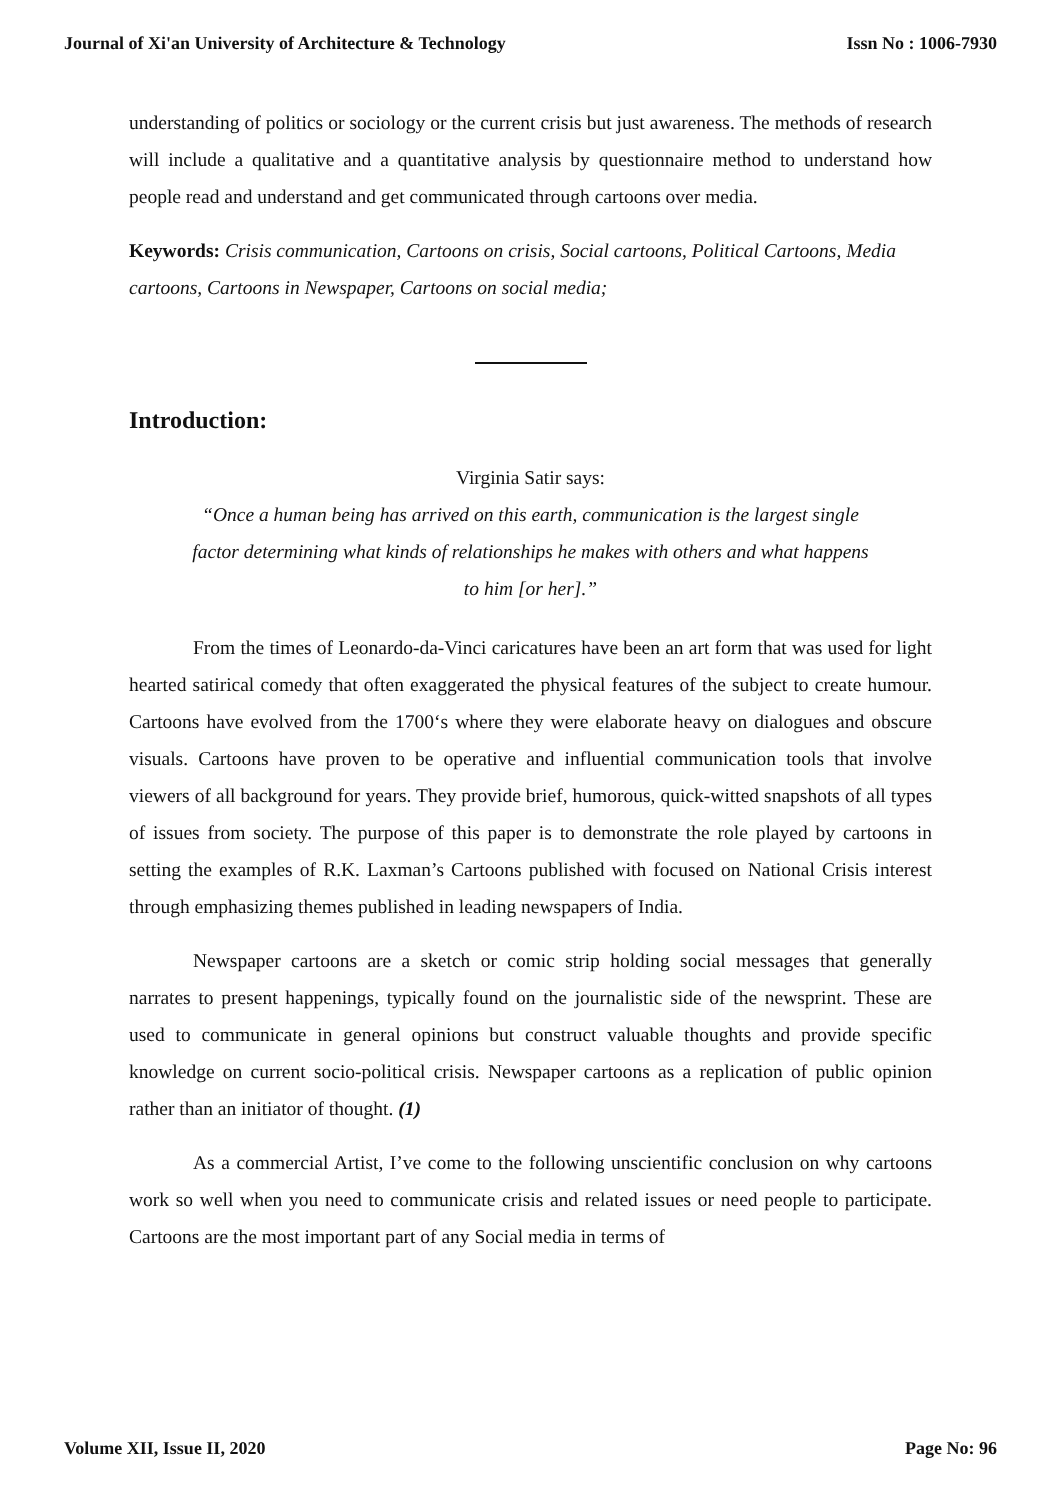Journal of Xi'an University of Architecture & Technology Issn No : 1006-7930
understanding of politics or sociology or the current crisis but just awareness. The methods of research will include a qualitative and a quantitative analysis by questionnaire method to understand how people read and understand and get communicated through cartoons over media.
Keywords: Crisis communication, Cartoons on crisis, Social cartoons, Political Cartoons, Media cartoons, Cartoons in Newspaper, Cartoons on social media;
Introduction:
Virginia Satir says:
“Once a human being has arrived on this earth, communication is the largest single factor determining what kinds of relationships he makes with others and what happens to him [or her].”
From the times of Leonardo-da-Vinci caricatures have been an art form that was used for light hearted satirical comedy that often exaggerated the physical features of the subject to create humour. Cartoons have evolved from the 1700‘s where they were elaborate heavy on dialogues and obscure visuals. Cartoons have proven to be operative and influential communication tools that involve viewers of all background for years. They provide brief, humorous, quick-witted snapshots of all types of issues from society. The purpose of this paper is to demonstrate the role played by cartoons in setting the examples of R.K. Laxman’s Cartoons published with focused on National Crisis interest through emphasizing themes published in leading newspapers of India.
Newspaper cartoons are a sketch or comic strip holding social messages that generally narrates to present happenings, typically found on the journalistic side of the newsprint. These are used to communicate in general opinions but construct valuable thoughts and provide specific knowledge on current socio-political crisis. Newspaper cartoons as a replication of public opinion rather than an initiator of thought. (1)
As a commercial Artist, I’ve come to the following unscientific conclusion on why cartoons work so well when you need to communicate crisis and related issues or need people to participate. Cartoons are the most important part of any Social media in terms of
Volume XII, Issue II, 2020 Page No: 96